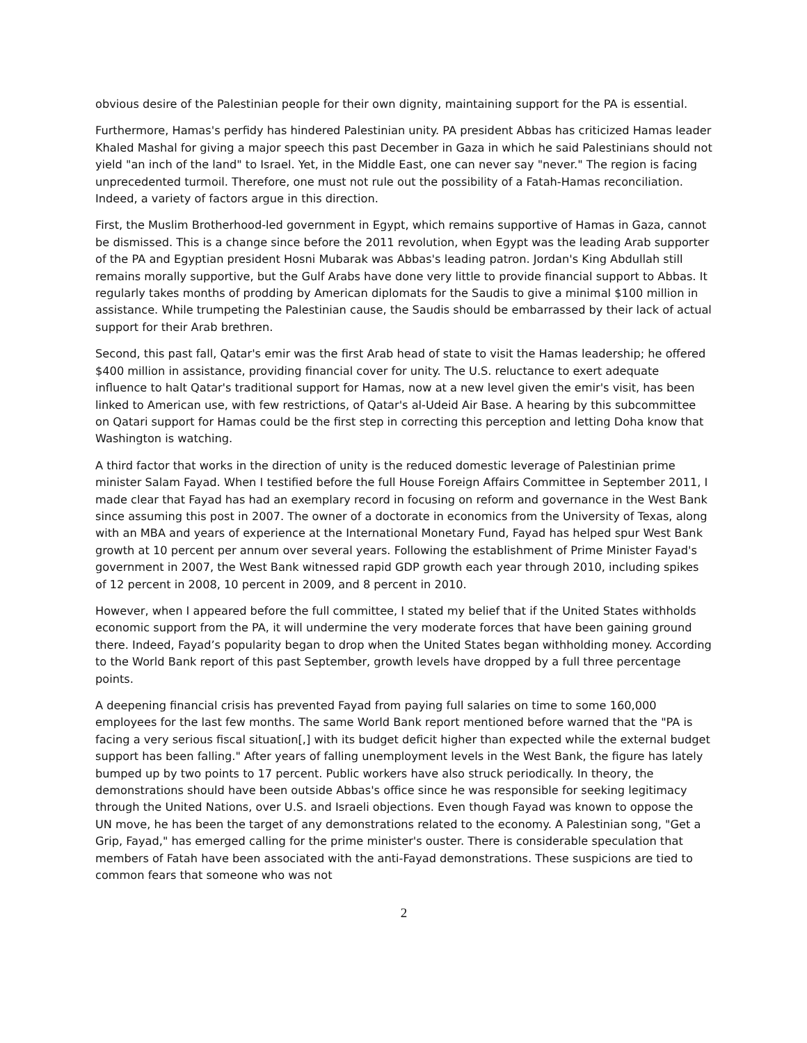obvious desire of the Palestinian people for their own dignity, maintaining support for the PA is essential.
Furthermore, Hamas's perfidy has hindered Palestinian unity. PA president Abbas has criticized Hamas leader Khaled Mashal for giving a major speech this past December in Gaza in which he said Palestinians should not yield "an inch of the land" to Israel. Yet, in the Middle East, one can never say "never." The region is facing unprecedented turmoil. Therefore, one must not rule out the possibility of a Fatah-Hamas reconciliation. Indeed, a variety of factors argue in this direction.
First, the Muslim Brotherhood-led government in Egypt, which remains supportive of Hamas in Gaza, cannot be dismissed. This is a change since before the 2011 revolution, when Egypt was the leading Arab supporter of the PA and Egyptian president Hosni Mubarak was Abbas's leading patron. Jordan's King Abdullah still remains morally supportive, but the Gulf Arabs have done very little to provide financial support to Abbas. It regularly takes months of prodding by American diplomats for the Saudis to give a minimal $100 million in assistance. While trumpeting the Palestinian cause, the Saudis should be embarrassed by their lack of actual support for their Arab brethren.
Second, this past fall, Qatar's emir was the first Arab head of state to visit the Hamas leadership; he offered $400 million in assistance, providing financial cover for unity. The U.S. reluctance to exert adequate influence to halt Qatar's traditional support for Hamas, now at a new level given the emir's visit, has been linked to American use, with few restrictions, of Qatar's al-Udeid Air Base. A hearing by this subcommittee on Qatari support for Hamas could be the first step in correcting this perception and letting Doha know that Washington is watching.
A third factor that works in the direction of unity is the reduced domestic leverage of Palestinian prime minister Salam Fayad. When I testified before the full House Foreign Affairs Committee in September 2011, I made clear that Fayad has had an exemplary record in focusing on reform and governance in the West Bank since assuming this post in 2007. The owner of a doctorate in economics from the University of Texas, along with an MBA and years of experience at the International Monetary Fund, Fayad has helped spur West Bank growth at 10 percent per annum over several years. Following the establishment of Prime Minister Fayad's government in 2007, the West Bank witnessed rapid GDP growth each year through 2010, including spikes of 12 percent in 2008, 10 percent in 2009, and 8 percent in 2010.
However, when I appeared before the full committee, I stated my belief that if the United States withholds economic support from the PA, it will undermine the very moderate forces that have been gaining ground there. Indeed, Fayad’s popularity began to drop when the United States began withholding money. According to the World Bank report of this past September, growth levels have dropped by a full three percentage points.
A deepening financial crisis has prevented Fayad from paying full salaries on time to some 160,000 employees for the last few months. The same World Bank report mentioned before warned that the "PA is facing a very serious fiscal situation[,] with its budget deficit higher than expected while the external budget support has been falling." After years of falling unemployment levels in the West Bank, the figure has lately bumped up by two points to 17 percent. Public workers have also struck periodically. In theory, the demonstrations should have been outside Abbas's office since he was responsible for seeking legitimacy through the United Nations, over U.S. and Israeli objections. Even though Fayad was known to oppose the UN move, he has been the target of any demonstrations related to the economy. A Palestinian song, "Get a Grip, Fayad," has emerged calling for the prime minister's ouster. There is considerable speculation that members of Fatah have been associated with the anti-Fayad demonstrations. These suspicions are tied to common fears that someone who was not
2